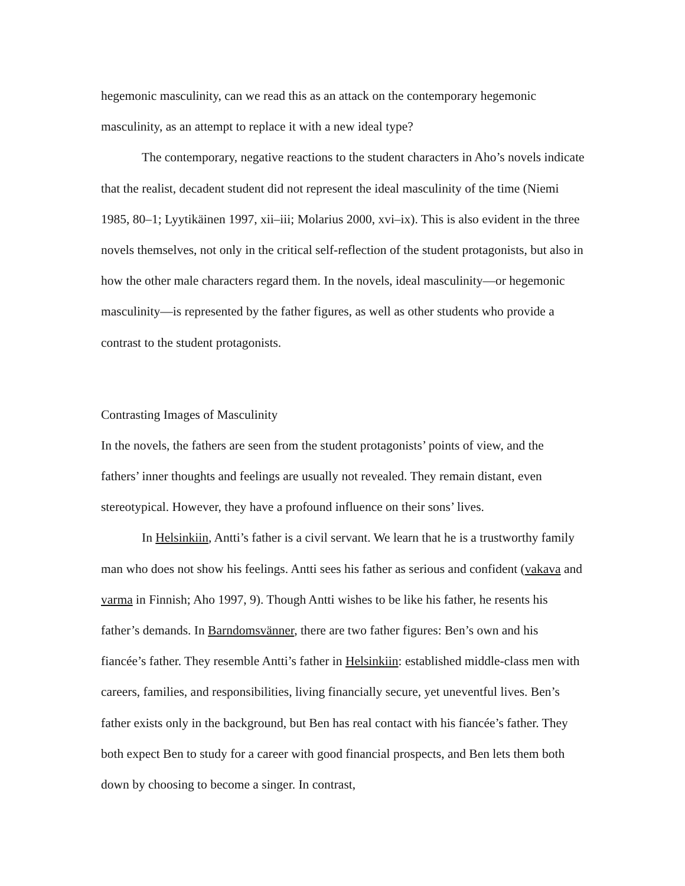hegemonic masculinity, can we read this as an attack on the contemporary hegemonic masculinity, as an attempt to replace it with a new ideal type?
The contemporary, negative reactions to the student characters in Aho’s novels indicate that the realist, decadent student did not represent the ideal masculinity of the time (Niemi 1985, 80–1; Lyytikäinen 1997, xii–iii; Molarius 2000, xvi–ix). This is also evident in the three novels themselves, not only in the critical self-reflection of the student protagonists, but also in how the other male characters regard them. In the novels, ideal masculinity—or hegemonic masculinity—is represented by the father figures, as well as other students who provide a contrast to the student protagonists.
Contrasting Images of Masculinity
In the novels, the fathers are seen from the student protagonists’ points of view, and the fathers’ inner thoughts and feelings are usually not revealed. They remain distant, even stereotypical. However, they have a profound influence on their sons’ lives.
In Helsinkiin, Antti’s father is a civil servant. We learn that he is a trustworthy family man who does not show his feelings. Antti sees his father as serious and confident (vakava and varma in Finnish; Aho 1997, 9). Though Antti wishes to be like his father, he resents his father’s demands. In Barndomsvänner, there are two father figures: Ben’s own and his fiancée’s father. They resemble Antti’s father in Helsinkiin: established middle-class men with careers, families, and responsibilities, living financially secure, yet uneventful lives. Ben’s father exists only in the background, but Ben has real contact with his fiancée’s father. They both expect Ben to study for a career with good financial prospects, and Ben lets them both down by choosing to become a singer. In contrast,